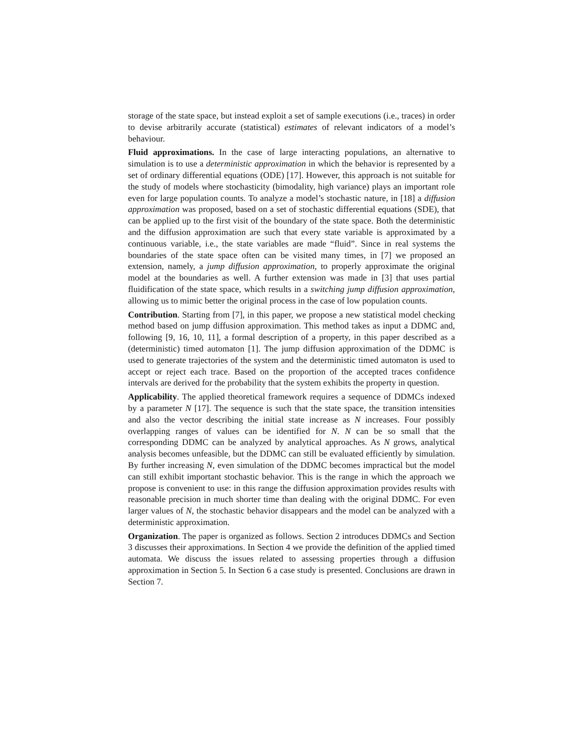storage of the state space, but instead exploit a set of sample executions (i.e., traces) in order to devise arbitrarily accurate (statistical) estimates of relevant indicators of a model’s behaviour.
Fluid approximations. In the case of large interacting populations, an alternative to simulation is to use a deterministic approximation in which the behavior is represented by a set of ordinary differential equations (ODE) [17]. However, this approach is not suitable for the study of models where stochasticity (bimodality, high variance) plays an important role even for large population counts. To analyze a model’s stochastic nature, in [18] a diffusion approximation was proposed, based on a set of stochastic differential equations (SDE), that can be applied up to the first visit of the boundary of the state space. Both the deterministic and the diffusion approximation are such that every state variable is approximated by a continuous variable, i.e., the state variables are made “fluid”. Since in real systems the boundaries of the state space often can be visited many times, in [7] we proposed an extension, namely, a jump diffusion approximation, to properly approximate the original model at the boundaries as well. A further extension was made in [3] that uses partial fluidification of the state space, which results in a switching jump diffusion approximation, allowing us to mimic better the original process in the case of low population counts.
Contribution. Starting from [7], in this paper, we propose a new statistical model checking method based on jump diffusion approximation. This method takes as input a DDMC and, following [9, 16, 10, 11], a formal description of a property, in this paper described as a (deterministic) timed automaton [1]. The jump diffusion approximation of the DDMC is used to generate trajectories of the system and the deterministic timed automaton is used to accept or reject each trace. Based on the proportion of the accepted traces confidence intervals are derived for the probability that the system exhibits the property in question.
Applicability. The applied theoretical framework requires a sequence of DDMCs indexed by a parameter N [17]. The sequence is such that the state space, the transition intensities and also the vector describing the initial state increase as N increases. Four possibly overlapping ranges of values can be identified for N. N can be so small that the corresponding DDMC can be analyzed by analytical approaches. As N grows, analytical analysis becomes unfeasible, but the DDMC can still be evaluated efficiently by simulation. By further increasing N, even simulation of the DDMC becomes impractical but the model can still exhibit important stochastic behavior. This is the range in which the approach we propose is convenient to use: in this range the diffusion approximation provides results with reasonable precision in much shorter time than dealing with the original DDMC. For even larger values of N, the stochastic behavior disappears and the model can be analyzed with a deterministic approximation.
Organization. The paper is organized as follows. Section 2 introduces DDMCs and Section 3 discusses their approximations. In Section 4 we provide the definition of the applied timed automata. We discuss the issues related to assessing properties through a diffusion approximation in Section 5. In Section 6 a case study is presented. Conclusions are drawn in Section 7.